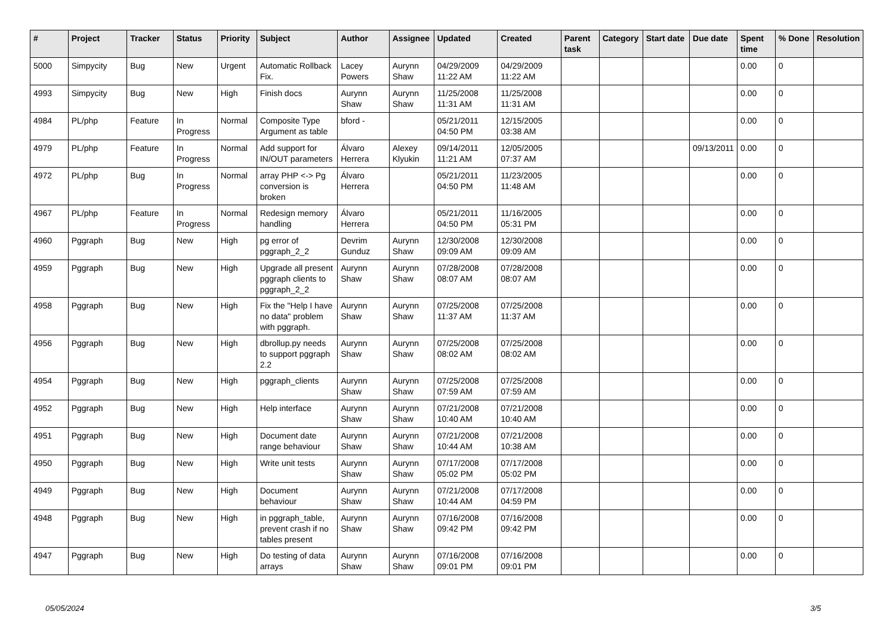| # | Project | Tracker | Status | Priority | Subject | Author | Assignee | Updated | Created | Parent task | Category | Start date | Due date | Spent time | % Done | Resolution |
| --- | --- | --- | --- | --- | --- | --- | --- | --- | --- | --- | --- | --- | --- | --- | --- | --- |
| 5000 | Simpycity | Bug | New | Urgent | Automatic Rollback Fix. | Lacey Powers | Aurynn Shaw | 04/29/2009 11:22 AM | 04/29/2009 11:22 AM | | | | | 0.00 | 0 | |
| 4993 | Simpycity | Bug | New | High | Finish docs | Aurynn Shaw | Aurynn Shaw | 11/25/2008 11:31 AM | 11/25/2008 11:31 AM | | | | | 0.00 | 0 | |
| 4984 | PL/php | Feature | In Progress | Normal | Composite Type Argument as table | bford - | | 05/21/2011 04:50 PM | 12/15/2005 03:38 AM | | | | | 0.00 | 0 | |
| 4979 | PL/php | Feature | In Progress | Normal | Add support for IN/OUT parameters | Álvaro Herrera | Alexey Klyukin | 09/14/2011 11:21 AM | 12/05/2005 07:37 AM | | | | 09/13/2011 | 0.00 | 0 | |
| 4972 | PL/php | Bug | In Progress | Normal | array PHP <-> Pg conversion is broken | Álvaro Herrera | | 05/21/2011 04:50 PM | 11/23/2005 11:48 AM | | | | | 0.00 | 0 | |
| 4967 | PL/php | Feature | In Progress | Normal | Redesign memory handling | Álvaro Herrera | | 05/21/2011 04:50 PM | 11/16/2005 05:31 PM | | | | | 0.00 | 0 | |
| 4960 | Pggraph | Bug | New | High | pg error of pggraph_2_2 | Devrim Gunduz | Aurynn Shaw | 12/30/2008 09:09 AM | 12/30/2008 09:09 AM | | | | | 0.00 | 0 | |
| 4959 | Pggraph | Bug | New | High | Upgrade all present pggraph clients to pggraph_2_2 | Aurynn Shaw | Aurynn Shaw | 07/28/2008 08:07 AM | 07/28/2008 08:07 AM | | | | | 0.00 | 0 | |
| 4958 | Pggraph | Bug | New | High | Fix the "Help I have no data" problem with pggraph. | Aurynn Shaw | Aurynn Shaw | 07/25/2008 11:37 AM | 07/25/2008 11:37 AM | | | | | 0.00 | 0 | |
| 4956 | Pggraph | Bug | New | High | dbrollup.py needs to support pggraph 2.2 | Aurynn Shaw | Aurynn Shaw | 07/25/2008 08:02 AM | 07/25/2008 08:02 AM | | | | | 0.00 | 0 | |
| 4954 | Pggraph | Bug | New | High | pggraph_clients | Aurynn Shaw | Aurynn Shaw | 07/25/2008 07:59 AM | 07/25/2008 07:59 AM | | | | | 0.00 | 0 | |
| 4952 | Pggraph | Bug | New | High | Help interface | Aurynn Shaw | Aurynn Shaw | 07/21/2008 10:40 AM | 07/21/2008 10:40 AM | | | | | 0.00 | 0 | |
| 4951 | Pggraph | Bug | New | High | Document date range behaviour | Aurynn Shaw | Aurynn Shaw | 07/21/2008 10:44 AM | 07/21/2008 10:38 AM | | | | | 0.00 | 0 | |
| 4950 | Pggraph | Bug | New | High | Write unit tests | Aurynn Shaw | Aurynn Shaw | 07/17/2008 05:02 PM | 07/17/2008 05:02 PM | | | | | 0.00 | 0 | |
| 4949 | Pggraph | Bug | New | High | Document behaviour | Aurynn Shaw | Aurynn Shaw | 07/21/2008 10:44 AM | 07/17/2008 04:59 PM | | | | | 0.00 | 0 | |
| 4948 | Pggraph | Bug | New | High | in pggraph_table, prevent crash if no tables present | Aurynn Shaw | Aurynn Shaw | 07/16/2008 09:42 PM | 07/16/2008 09:42 PM | | | | | 0.00 | 0 | |
| 4947 | Pggraph | Bug | New | High | Do testing of data arrays | Aurynn Shaw | Aurynn Shaw | 07/16/2008 09:01 PM | 07/16/2008 09:01 PM | | | | | 0.00 | 0 | |
05/05/2024 3/5